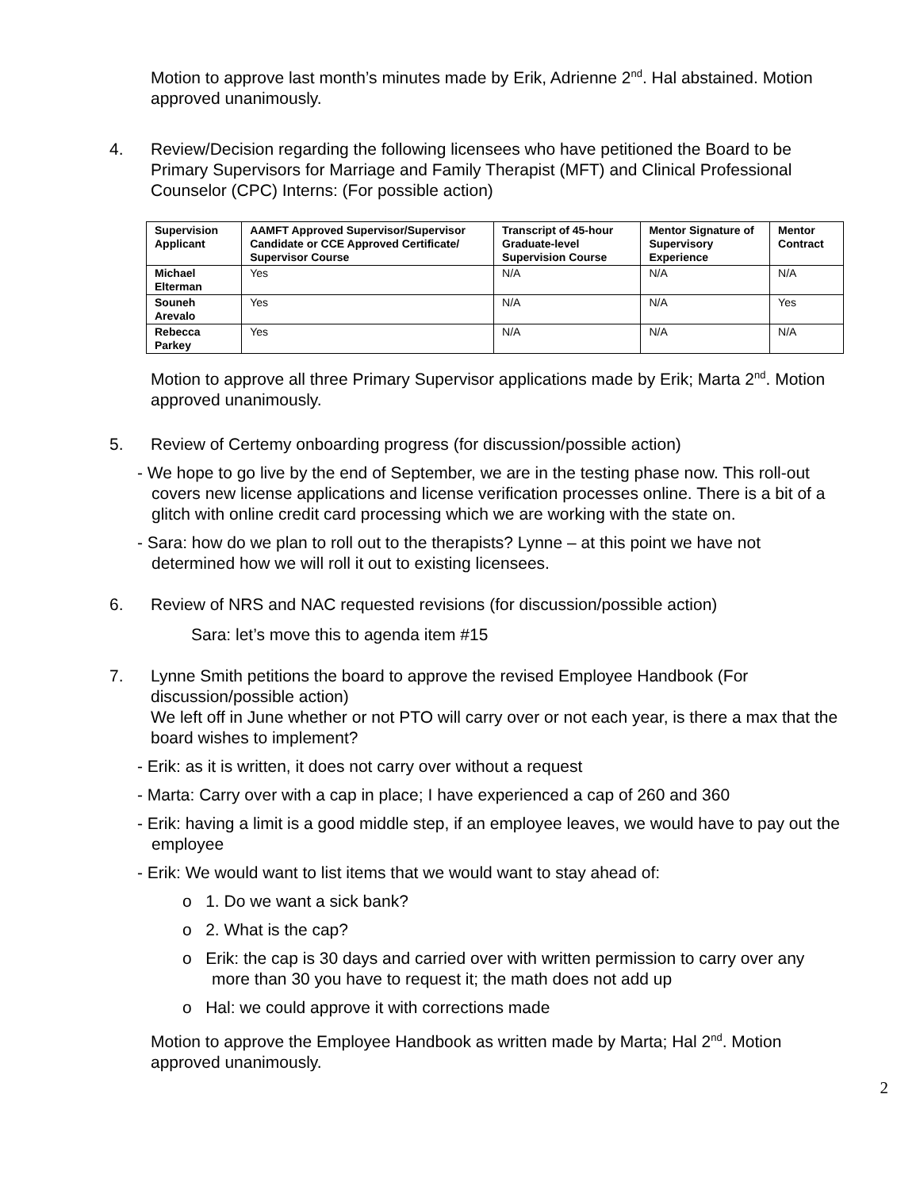Motion to approve last month’s minutes made by Erik, Adrienne 2<sup>nd</sup>. Hal abstained. Motion approved unanimously.
4. Review/Decision regarding the following licensees who have petitioned the Board to be Primary Supervisors for Marriage and Family Therapist (MFT) and Clinical Professional Counselor (CPC) Interns: (For possible action)
| Supervision Applicant | AAMFT Approved Supervisor/Supervisor Candidate or CCE Approved Certificate/ Supervisor Course | Transcript of 45-hour Graduate-level Supervision Course | Mentor Signature of Supervisory Experience | Mentor Contract |
| --- | --- | --- | --- | --- |
| Michael Elterman | Yes | N/A | N/A | N/A |
| Souneh Arevalo | Yes | N/A | N/A | Yes |
| Rebecca Parkey | Yes | N/A | N/A | N/A |
Motion to approve all three Primary Supervisor applications made by Erik; Marta 2<sup>nd</sup>. Motion approved unanimously.
5. Review of Certemy onboarding progress (for discussion/possible action)
- We hope to go live by the end of September, we are in the testing phase now. This roll-out covers new license applications and license verification processes online. There is a bit of a glitch with online credit card processing which we are working with the state on.
- Sara: how do we plan to roll out to the therapists? Lynne – at this point we have not determined how we will roll it out to existing licensees.
6. Review of NRS and NAC requested revisions (for discussion/possible action)
Sara: let’s move this to agenda item #15
7. Lynne Smith petitions the board to approve the revised Employee Handbook (For discussion/possible action)
We left off in June whether or not PTO will carry over or not each year, is there a max that the board wishes to implement?
- Erik: as it is written, it does not carry over without a request
- Marta: Carry over with a cap in place; I have experienced a cap of 260 and 360
- Erik: having a limit is a good middle step, if an employee leaves, we would have to pay out the employee
- Erik: We would want to list items that we would want to stay ahead of:
o 1. Do we want a sick bank?
o 2. What is the cap?
o Erik: the cap is 30 days and carried over with written permission to carry over any more than 30 you have to request it; the math does not add up
o Hal: we could approve it with corrections made
Motion to approve the Employee Handbook as written made by Marta; Hal 2<sup>nd</sup>. Motion approved unanimously.
2